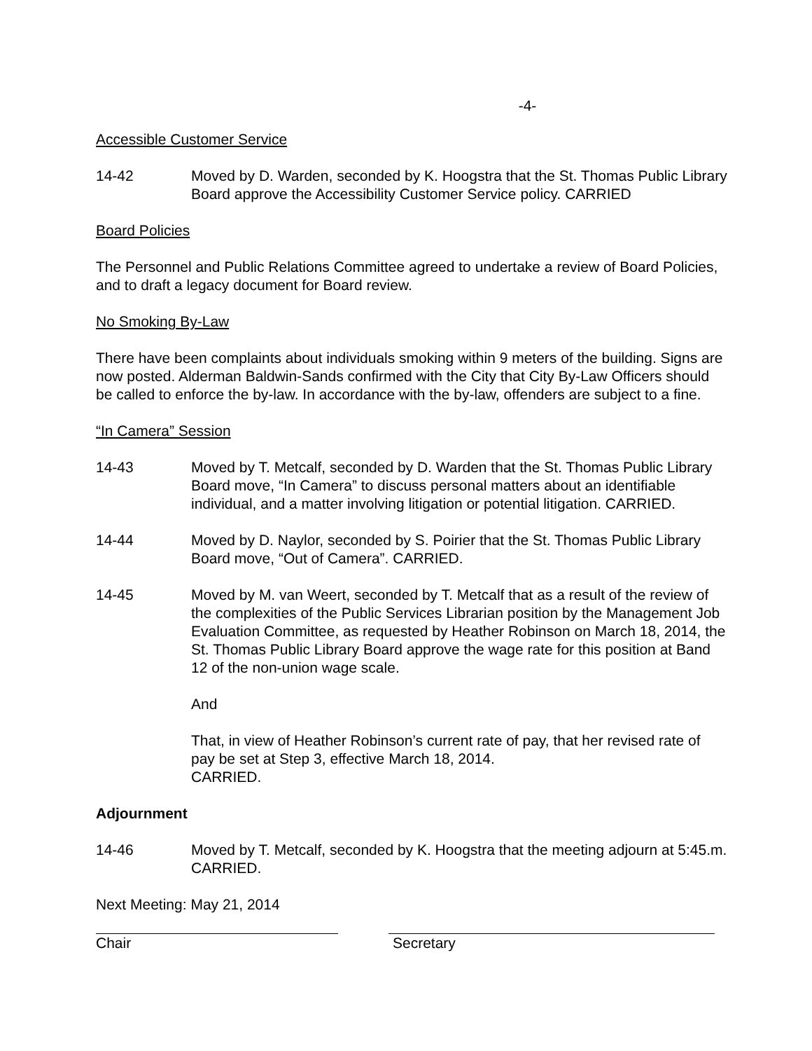-4-
Accessible Customer Service
14-42 Moved by D. Warden, seconded by K. Hoogstra that the St. Thomas Public Library Board approve the Accessibility Customer Service policy. CARRIED
Board Policies
The Personnel and Public Relations Committee agreed to undertake a review of Board Policies, and to draft a legacy document for Board review.
No Smoking By-Law
There have been complaints about individuals smoking within 9 meters of the building. Signs are now posted. Alderman Baldwin-Sands confirmed with the City that City By-Law Officers should be called to enforce the by-law. In accordance with the by-law, offenders are subject to a fine.
“In Camera” Session
14-43 Moved by T. Metcalf, seconded by D. Warden that the St. Thomas Public Library Board move, “In Camera” to discuss personal matters about an identifiable individual, and a matter involving litigation or potential litigation. CARRIED.
14-44 Moved by D. Naylor, seconded by S. Poirier that the St. Thomas Public Library Board move, “Out of Camera”. CARRIED.
14-45 Moved by M. van Weert, seconded by T. Metcalf that as a result of the review of the complexities of the Public Services Librarian position by the Management Job Evaluation Committee, as requested by Heather Robinson on March 18, 2014, the St. Thomas Public Library Board approve the wage rate for this position at Band 12 of the non-union wage scale.
And
That, in view of Heather Robinson’s current rate of pay, that her revised rate of pay be set at Step 3, effective March 18, 2014.
CARRIED.
Adjournment
14-46 Moved by T. Metcalf, seconded by K. Hoogstra that the meeting adjourn at 5:45.m. CARRIED.
Next Meeting: May 21, 2014
Chair Secretary